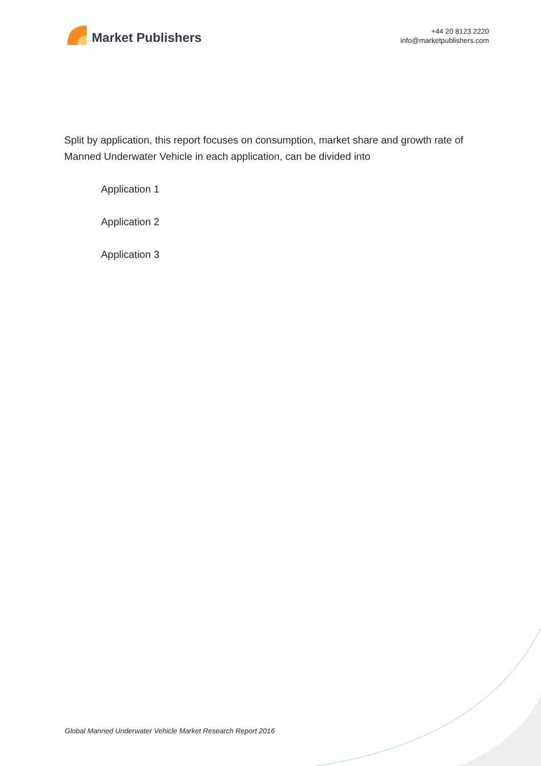Market Publishers
+44 20 8123 2220
info@marketpublishers.com
Split by application, this report focuses on consumption, market share and growth rate of Manned Underwater Vehicle in each application, can be divided into
Application 1
Application 2
Application 3
Global Manned Underwater Vehicle Market Research Report 2016